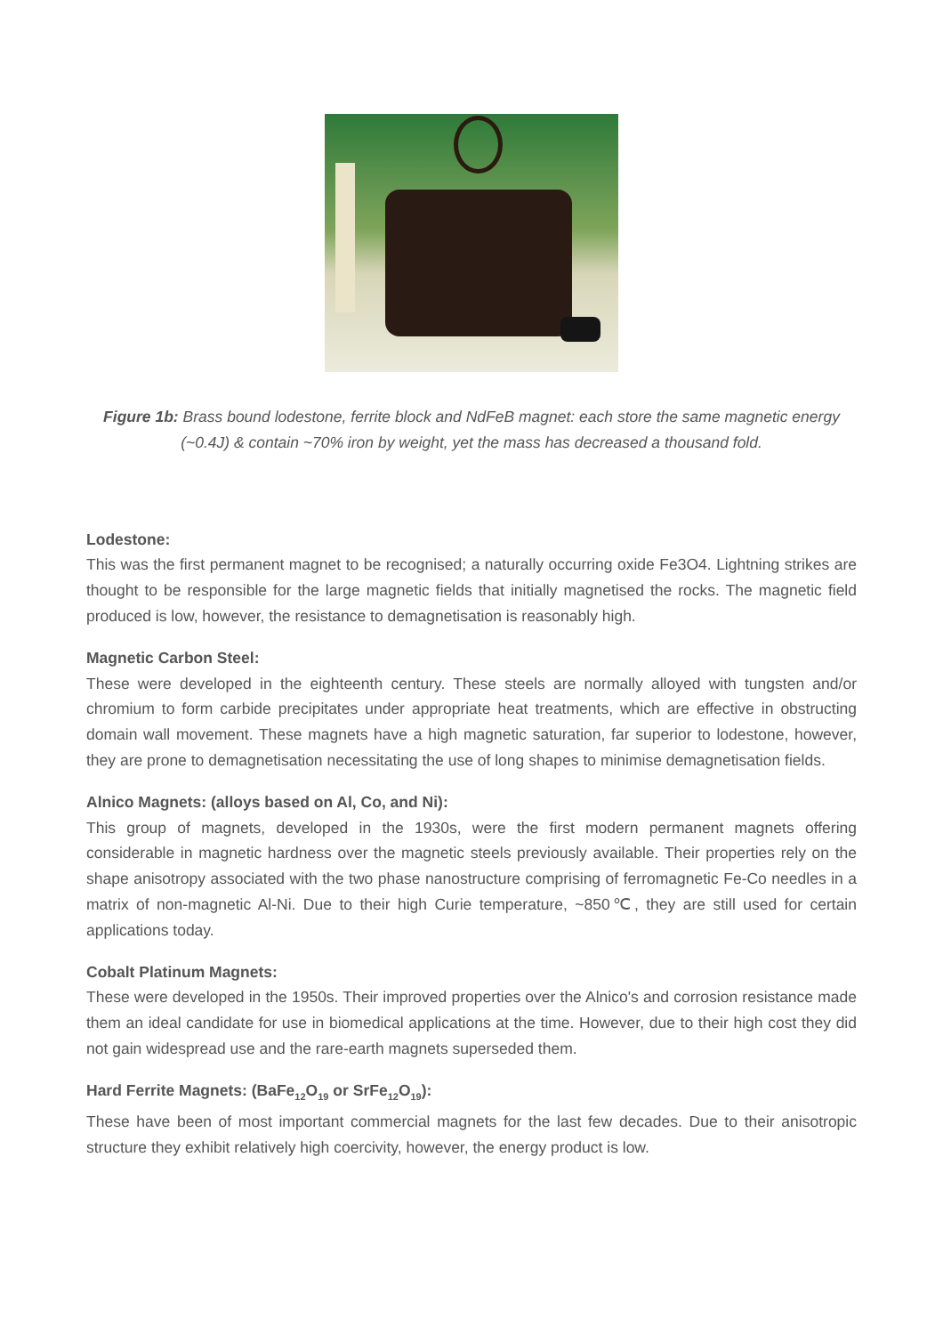Figure 1b: Brass bound lodestone, ferrite block and NdFeB magnet: each store the same magnetic energy (~0.4J) & contain ~70% iron by weight, yet the mass has decreased a thousand fold.
Lodestone:
This was the first permanent magnet to be recognised; a naturally occurring oxide Fe3O4. Lightning strikes are thought to be responsible for the large magnetic fields that initially magnetised the rocks. The magnetic field produced is low, however, the resistance to demagnetisation is reasonably high.
Magnetic Carbon Steel:
These were developed in the eighteenth century. These steels are normally alloyed with tungsten and/or chromium to form carbide precipitates under appropriate heat treatments, which are effective in obstructing domain wall movement. These magnets have a high magnetic saturation, far superior to lodestone, however, they are prone to demagnetisation necessitating the use of long shapes to minimise demagnetisation fields.
Alnico Magnets: (alloys based on Al, Co, and Ni):
This group of magnets, developed in the 1930s, were the first modern permanent magnets offering considerable in magnetic hardness over the magnetic steels previously available. Their properties rely on the shape anisotropy associated with the two phase nanostructure comprising of ferromagnetic Fe-Co needles in a matrix of non-magnetic Al-Ni. Due to their high Curie temperature, ~850℃, they are still used for certain applications today.
Cobalt Platinum Magnets:
These were developed in the 1950s. Their improved properties over the Alnico's and corrosion resistance made them an ideal candidate for use in biomedical applications at the time. However, due to their high cost they did not gain widespread use and the rare-earth magnets superseded them.
Hard Ferrite Magnets: (BaFe<sub>12</sub>O<sub>19</sub> or SrFe<sub>12</sub>O<sub>19</sub>):
These have been of most important commercial magnets for the last few decades. Due to their anisotropic structure they exhibit relatively high coercivity, however, the energy product is low.